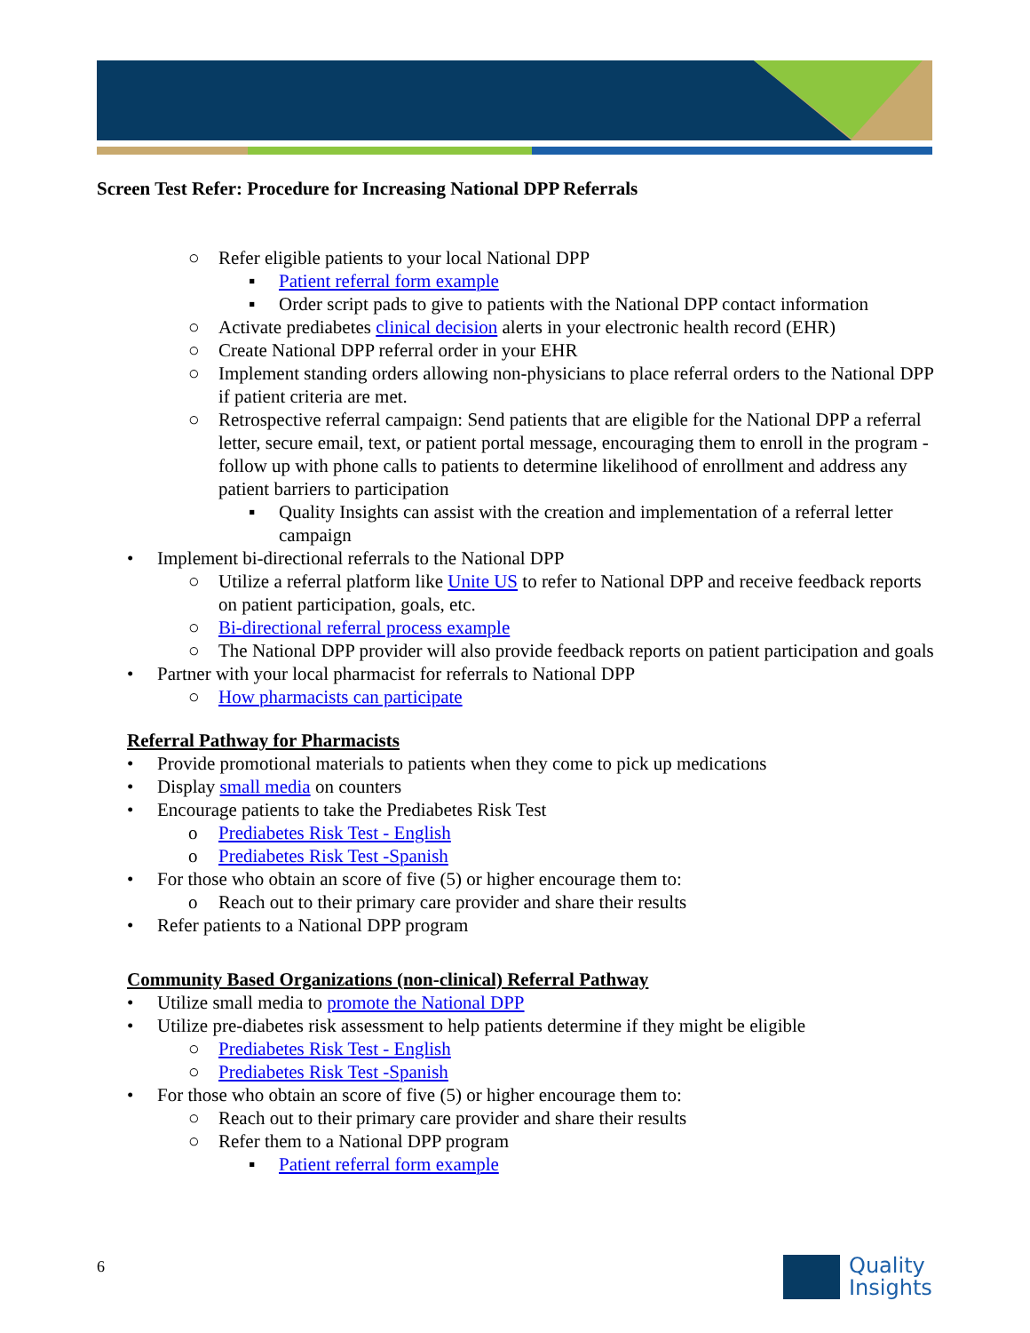Screen Test Refer: Procedure for Increasing National DPP Referrals
○ Refer eligible patients to your local National DPP
▪ Patient referral form example
▪ Order script pads to give to patients with the National DPP contact information
○ Activate prediabetes clinical decision alerts in your electronic health record (EHR)
○ Create National DPP referral order in your EHR
○ Implement standing orders allowing non-physicians to place referral orders to the National DPP if patient criteria are met.
○ Retrospective referral campaign: Send patients that are eligible for the National DPP a referral letter, secure email, text, or patient portal message, encouraging them to enroll in the program - follow up with phone calls to patients to determine likelihood of enrollment and address any patient barriers to participation
▪ Quality Insights can assist with the creation and implementation of a referral letter campaign
• Implement bi-directional referrals to the National DPP
○ Utilize a referral platform like Unite US to refer to National DPP and receive feedback reports on patient participation, goals, etc.
○ Bi-directional referral process example
○ The National DPP provider will also provide feedback reports on patient participation and goals
• Partner with your local pharmacist for referrals to National DPP
○ How pharmacists can participate
Referral Pathway for Pharmacists
• Provide promotional materials to patients when they come to pick up medications
• Display small media on counters
• Encourage patients to take the Prediabetes Risk Test
o Prediabetes Risk Test - English
o Prediabetes Risk Test -Spanish
• For those who obtain an score of five (5) or higher encourage them to:
o Reach out to their primary care provider and share their results
• Refer patients to a National DPP program
Community Based Organizations (non-clinical) Referral Pathway
• Utilize small media to promote the National DPP
• Utilize pre-diabetes risk assessment to help patients determine if they might be eligible
○ Prediabetes Risk Test - English
○ Prediabetes Risk Test -Spanish
• For those who obtain an score of five (5) or higher encourage them to:
○ Reach out to their primary care provider and share their results
○ Refer them to a National DPP program
▪ Patient referral form example
6
Quality
Insights